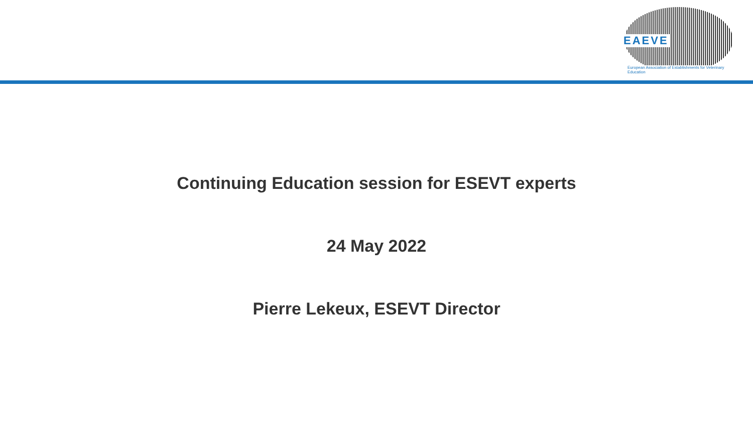EAEVE
European Association of Establishments for Veterinary Education
Continuing Education session for ESEVT experts
24 May 2022
Pierre Lekeux, ESEVT Director